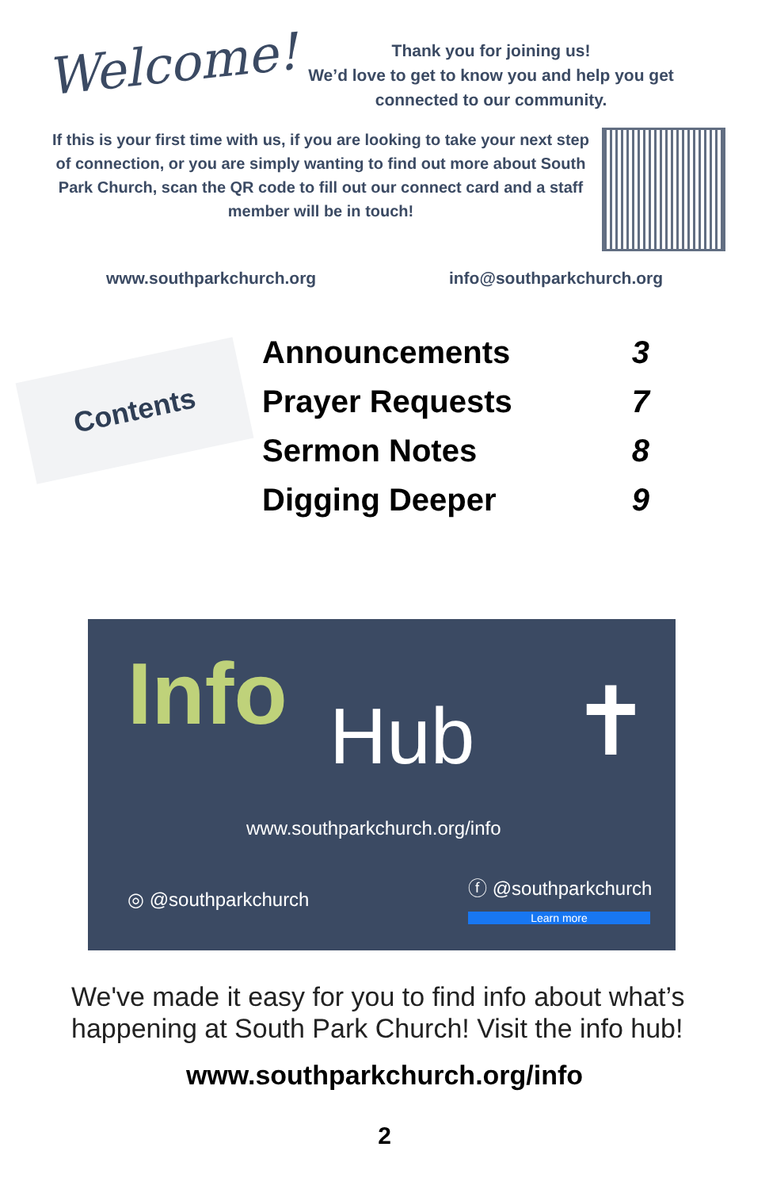Welcome!
Thank you for joining us!
We’d love to get to know you and help you get connected to our community.
If this is your first time with us, if you are looking to take your next step of connection, or you are simply wanting to find out more about South Park Church, scan the QR code to fill out our connect card and a staff member will be in touch!
www.southparkchurch.org info@southparkchurch.org
Contents
| Announcements | 3 |
| Prayer Requests | 7 |
| Sermon Notes | 8 |
| Digging Deeper | 9 |
Info Hub ✝
www.southparkchurch.org/info
◎ @southparkchurch
ⓕ @southparkchurch
Learn more
We've made it easy for you to find info about what’s happening at South Park Church! Visit the info hub!
www.southparkchurch.org/info
2